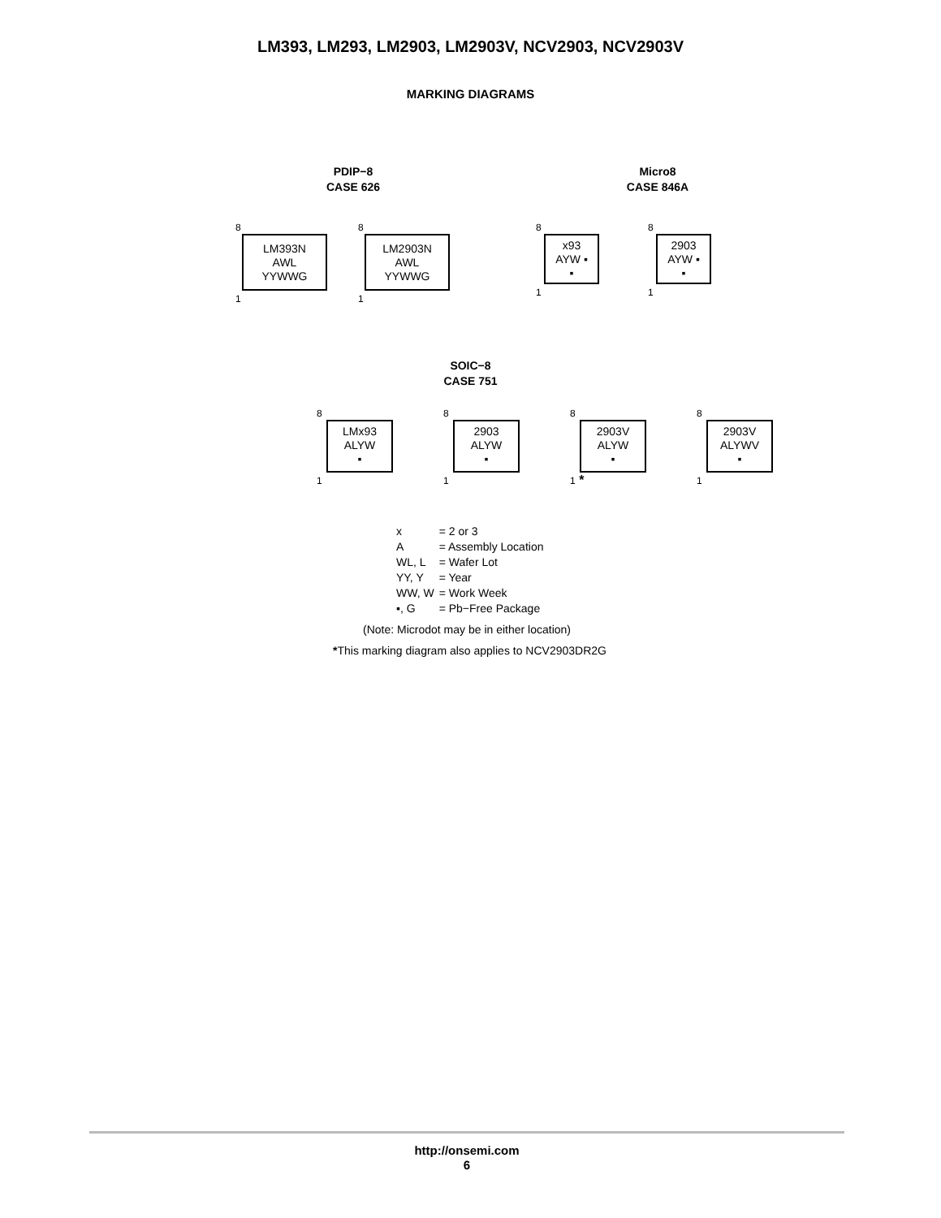LM393, LM293, LM2903, LM2903V, NCV2903, NCV2903V
MARKING DIAGRAMS
PDIP−8
CASE 626
8
LM393N
AWL
YYWWG
1
8
LM2903N
AWL
YYWWG
1
Micro8
CASE 846A
8
x93
AYW ▪
▪
1
8
2903
AYW ▪
▪
1
SOIC−8
CASE 751
8
LMx93
ALYW
▪
1
8
2903
ALYW
▪
1
8
2903V
ALYW
▪
1 *
8
2903V
ALYWV
▪
1
| x | = 2 or 3 |
| A | = Assembly Location |
| WL, L | = Wafer Lot |
| YY, Y | = Year |
| WW, W | = Work Week |
| ▪, G | = Pb−Free Package |
(Note: Microdot may be in either location)
*This marking diagram also applies to NCV2903DR2G
http://onsemi.com
6